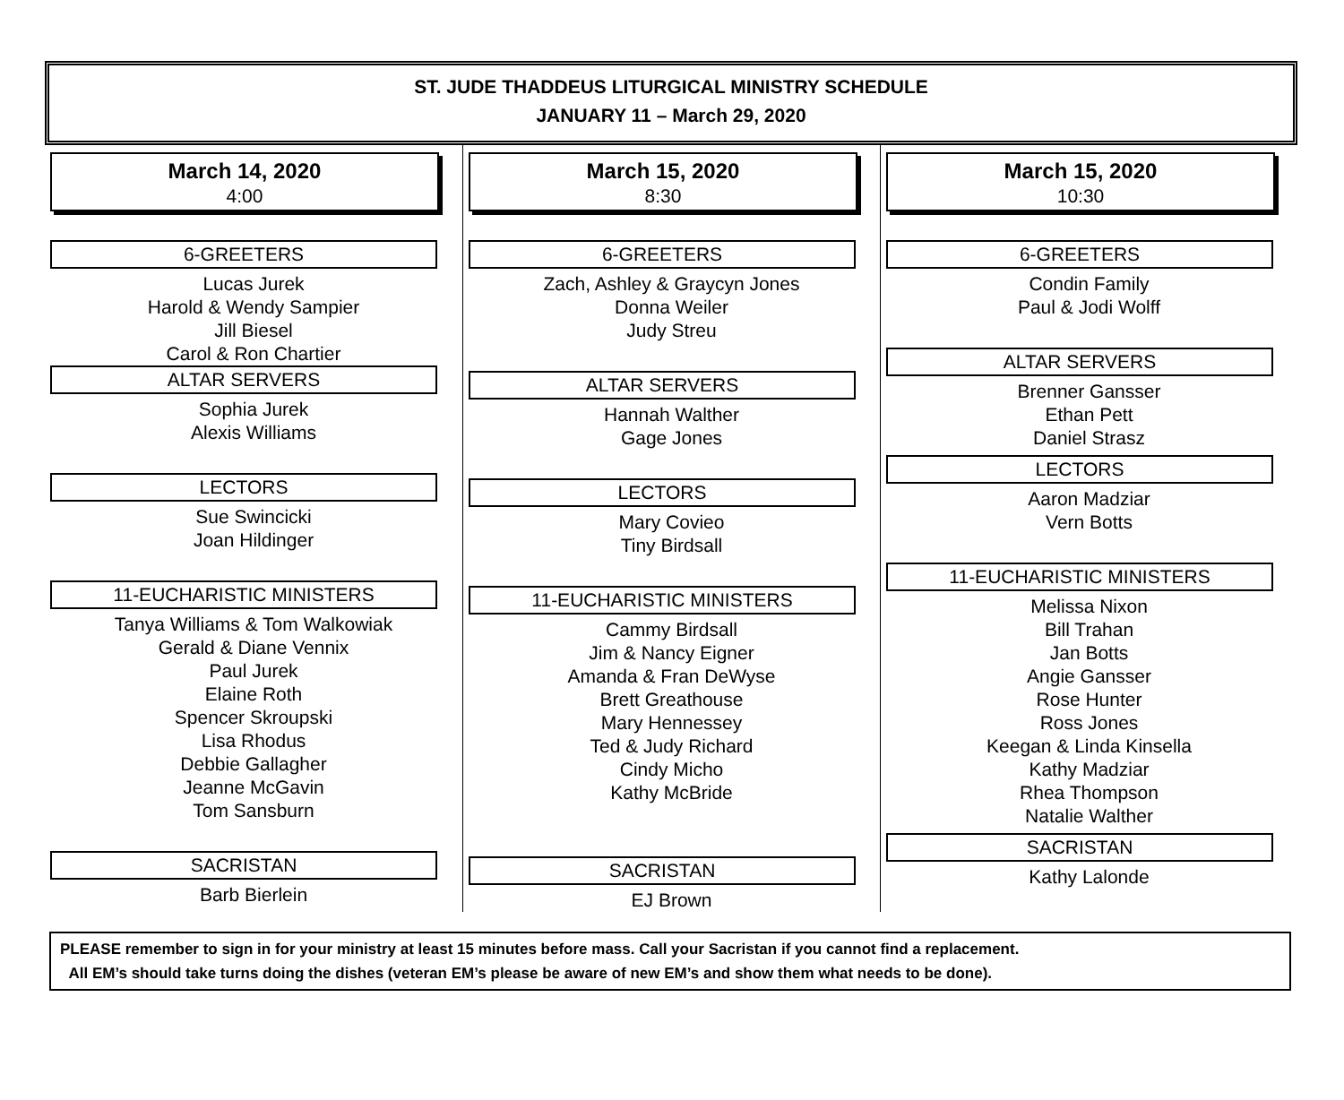ST. JUDE THADDEUS LITURGICAL MINISTRY SCHEDULE
JANUARY 11 – March 29, 2020
March 14, 2020
4:00
6-GREETERS
Lucas Jurek
Harold & Wendy Sampier
Jill Biesel
Carol & Ron Chartier
ALTAR SERVERS
Sophia Jurek
Alexis Williams
LECTORS
Sue Swincicki
Joan Hildinger
11-EUCHARISTIC MINISTERS
Tanya Williams & Tom Walkowiak
Gerald & Diane Vennix
Paul Jurek
Elaine Roth
Spencer Skroupski
Lisa Rhodus
Debbie Gallagher
Jeanne McGavin
Tom Sansburn
SACRISTAN
Barb Bierlein
March 15, 2020
8:30
6-GREETERS
Zach, Ashley & Graycyn Jones
Donna Weiler
Judy Streu
ALTAR SERVERS
Hannah Walther
Gage Jones
LECTORS
Mary Covieo
Tiny Birdsall
11-EUCHARISTIC MINISTERS
Cammy Birdsall
Jim & Nancy Eigner
Amanda & Fran DeWyse
Brett Greathouse
Mary Hennessey
Ted & Judy Richard
Cindy Micho
Kathy McBride
SACRISTAN
EJ Brown
March 15, 2020
10:30
6-GREETERS
Condin Family
Paul & Jodi Wolff
ALTAR SERVERS
Brenner Gansser
Ethan Pett
Daniel Strasz
LECTORS
Aaron Madziar
Vern Botts
11-EUCHARISTIC MINISTERS
Melissa Nixon
Bill Trahan
Jan Botts
Angie Gansser
Rose Hunter
Ross Jones
Keegan & Linda Kinsella
Kathy Madziar
Rhea Thompson
Natalie Walther
SACRISTAN
Kathy Lalonde
PLEASE remember to sign in for your ministry at least 15 minutes before mass. Call your Sacristan if you cannot find a replacement.
All EM’s should take turns doing the dishes (veteran EM’s please be aware of new EM’s and show them what needs to be done).